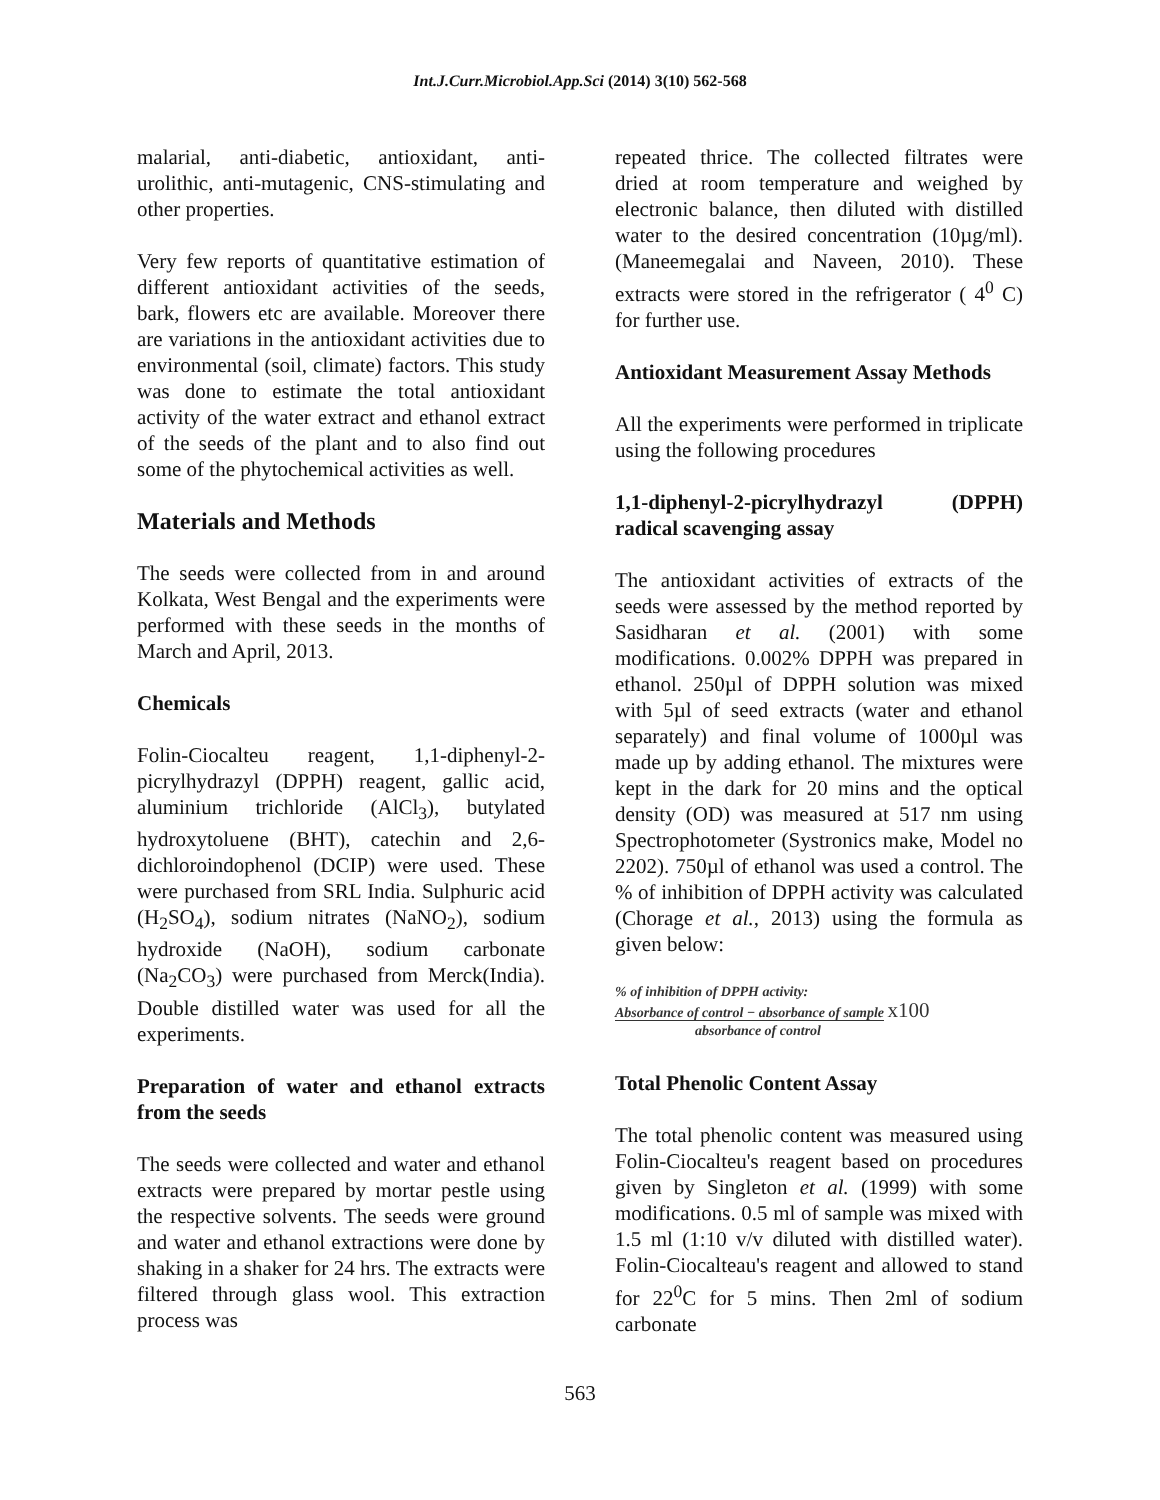Int.J.Curr.Microbiol.App.Sci (2014) 3(10) 562-568
malarial, anti-diabetic, antioxidant, anti-urolithic, anti-mutagenic, CNS-stimulating and other properties.
Very few reports of quantitative estimation of different antioxidant activities of the seeds, bark, flowers etc are available. Moreover there are variations in the antioxidant activities due to environmental (soil, climate) factors. This study was done to estimate the total antioxidant activity of the water extract and ethanol extract of the seeds of the plant and to also find out some of the phytochemical activities as well.
Materials and Methods
The seeds were collected from in and around Kolkata, West Bengal and the experiments were performed with these seeds in the months of March and April, 2013.
Chemicals
Folin-Ciocalteu reagent, 1,1-diphenyl-2-picrylhydrazyl (DPPH) reagent, gallic acid, aluminium trichloride (AlCl<sub>3</sub>), butylated hydroxytoluene (BHT), catechin and 2,6-dichloroindophenol (DCIP) were used. These were purchased from SRL India. Sulphuric acid (H<sub>2</sub>SO<sub>4</sub>), sodium nitrates (NaNO<sub>2</sub>), sodium hydroxide (NaOH), sodium carbonate (Na<sub>2</sub>CO<sub>3</sub>) were purchased from Merck(India). Double distilled water was used for all the experiments.
Preparation of water and ethanol extracts from the seeds
The seeds were collected and water and ethanol extracts were prepared by mortar pestle using the respective solvents. The seeds were ground and water and ethanol extractions were done by shaking in a shaker for 24 hrs. The extracts were filtered through glass wool. This extraction process was
repeated thrice. The collected filtrates were dried at room temperature and weighed by electronic balance, then diluted with distilled water to the desired concentration (10µg/ml). (Maneemegalai and Naveen, 2010). These extracts were stored in the refrigerator ( 4<sup>0</sup> C) for further use.
Antioxidant Measurement Assay Methods
All the experiments were performed in triplicate using the following procedures
1,1-diphenyl-2-picrylhydrazyl (DPPH) radical scavenging assay
The antioxidant activities of extracts of the seeds were assessed by the method reported by Sasidharan et al. (2001) with some modifications. 0.002% DPPH was prepared in ethanol. 250µl of DPPH solution was mixed with 5µl of seed extracts (water and ethanol separately) and final volume of 1000µl was made up by adding ethanol. The mixtures were kept in the dark for 20 mins and the optical density (OD) was measured at 517 nm using Spectrophotometer (Systronics make, Model no 2202). 750µl of ethanol was used a control. The % of inhibition of DPPH activity was calculated (Chorage et al., 2013) using the formula as given below:
% of inhibition of DPPH activity:
Absorbance of control − absorbance of sample x100
absorbance of control
Total Phenolic Content Assay
The total phenolic content was measured using Folin-Ciocalteu's reagent based on procedures given by Singleton et al. (1999) with some modifications. 0.5 ml of sample was mixed with 1.5 ml (1:10 v/v diluted with distilled water). Folin-Ciocalteau's reagent and allowed to stand for 22<sup>0</sup>C for 5 mins. Then 2ml of sodium carbonate
563